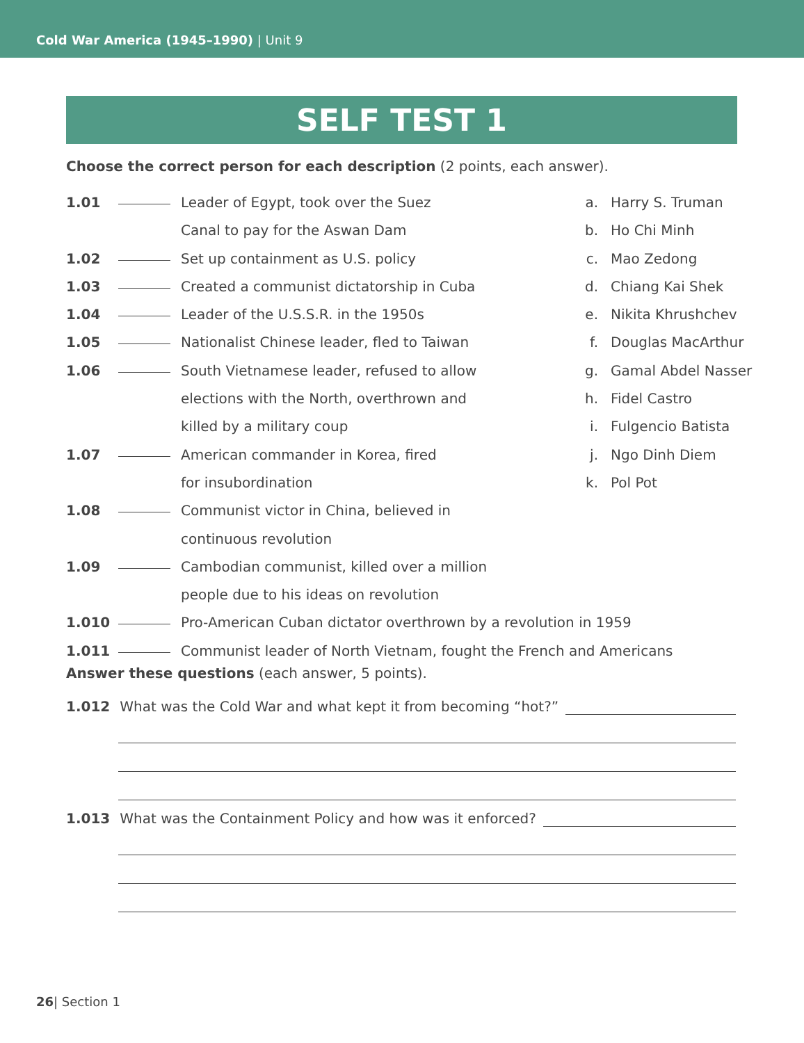Cold War America (1945–1990) | Unit 9
SELF TEST 1
Choose the correct person for each description (2 points, each answer).
1.01 Leader of Egypt, took over the Suez
Canal to pay for the Aswan Dam
1.02 Set up containment as U.S. policy
1.03 Created a communist dictatorship in Cuba
1.04 Leader of the U.S.S.R. in the 1950s
1.05 Nationalist Chinese leader, fled to Taiwan
1.06 South Vietnamese leader, refused to allow
elections with the North, overthrown and
killed by a military coup
1.07 American commander in Korea, fired
for insubordination
1.08 Communist victor in China, believed in
continuous revolution
1.09 Cambodian communist, killed over a million
people due to his ideas on revolution
1.010 Pro-American Cuban dictator overthrown by a revolution in 1959
1.011 Communist leader of North Vietnam, fought the French and Americans
a. Harry S. Truman
b. Ho Chi Minh
c. Mao Zedong
d. Chiang Kai Shek
e. Nikita Khrushchev
f. Douglas MacArthur
g. Gamal Abdel Nasser
h. Fidel Castro
i. Fulgencio Batista
j. Ngo Dinh Diem
k. Pol Pot
Answer these questions (each answer, 5 points).
1.012 What was the Cold War and what kept it from becoming “hot?”
1.013 What was the Containment Policy and how was it enforced?
26| Section 1